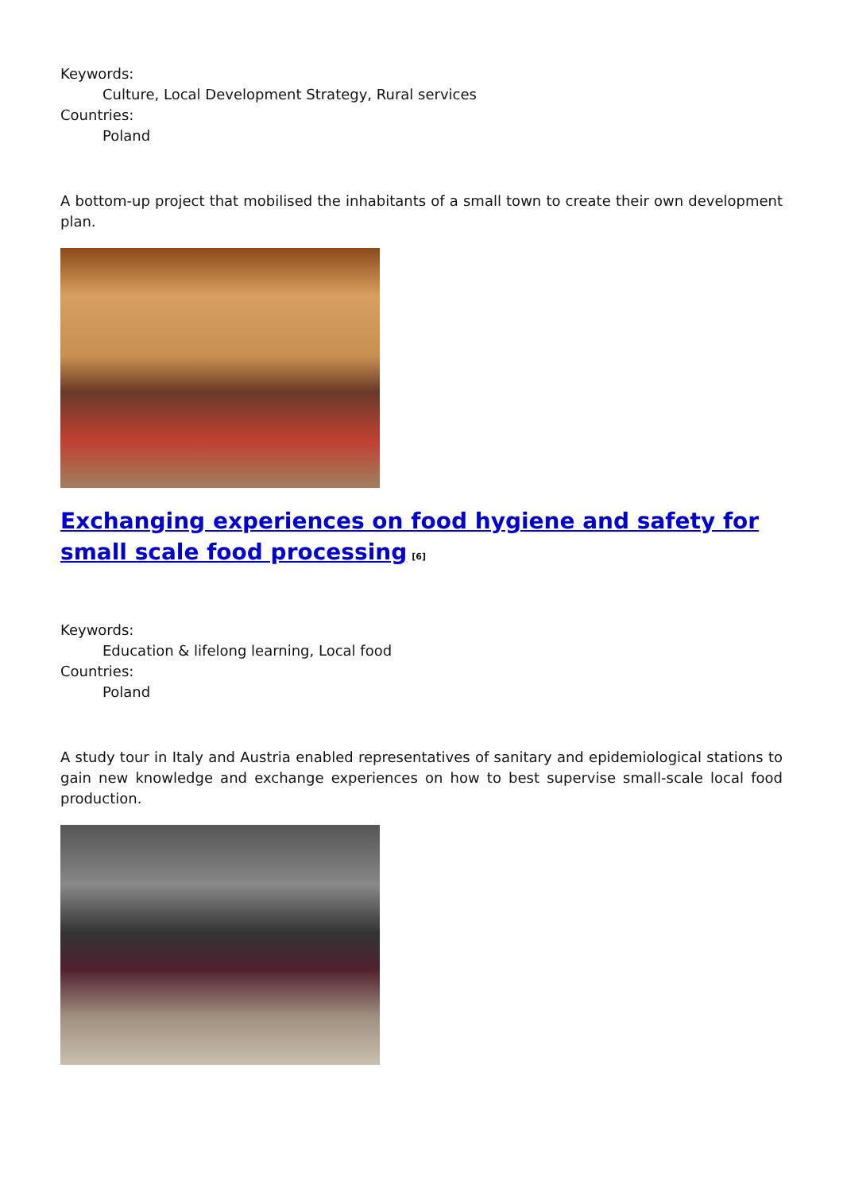Keywords:
Culture, Local Development Strategy, Rural services
Countries:
Poland
A bottom-up project that mobilised the inhabitants of a small town to create their own development plan.
Exchanging experiences on food hygiene and safety for small scale food processing<sup>[6]</sup>
Keywords:
Education & lifelong learning, Local food
Countries:
Poland
A study tour in Italy and Austria enabled representatives of sanitary and epidemiological stations to gain new knowledge and exchange experiences on how to best supervise small-scale local food production.